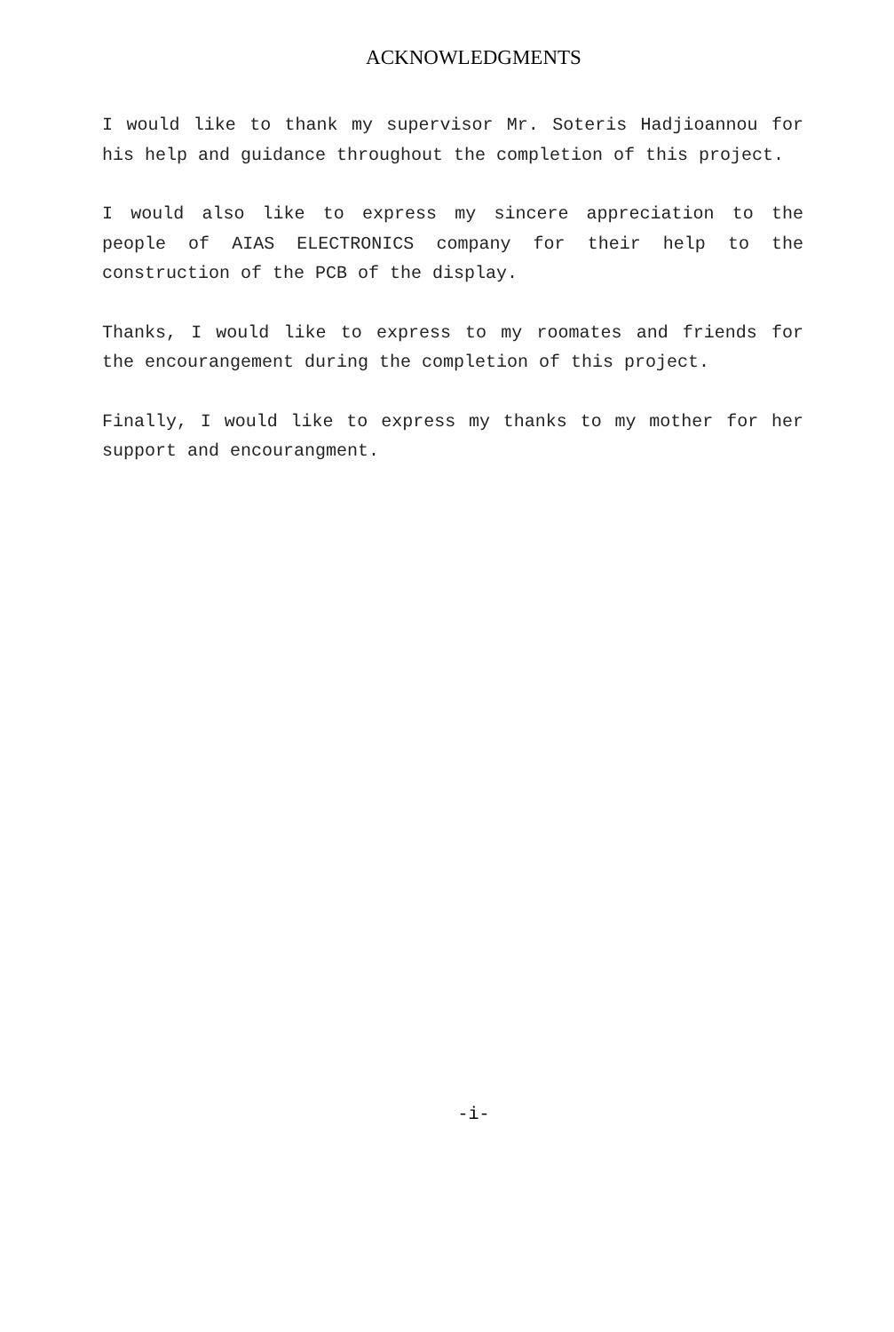ACKNOWLEDGMENTS
I would like to thank my supervisor Mr. Soteris Hadjioannou for his help and guidance throughout the completion of this project.
I would also like to express my sincere appreciation to the people of AIAS ELECTRONICS company for their help to the construction of the PCB of the display.
Thanks, I would like to express to my roomates and friends for the encourangement during the completion of this project.
Finally, I would like to express my thanks to my mother for her support and encourangment.
-i-